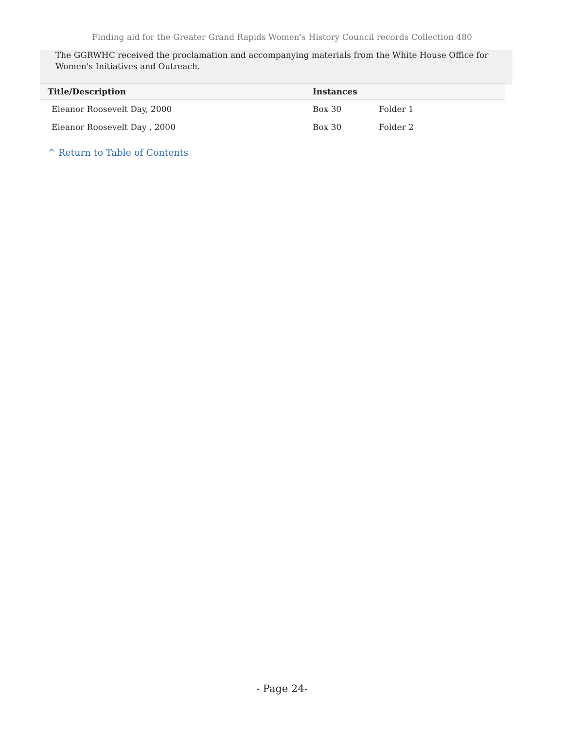Finding aid for the Greater Grand Rapids Women's History Council records Collection 480
The GGRWHC received the proclamation and accompanying materials from the White House Office for Women's Initiatives and Outreach.
| Title/Description | Instances | |
| --- | --- | --- |
| Eleanor Roosevelt Day, 2000 | Box 30 | Folder 1 |
| Eleanor Roosevelt Day , 2000 | Box 30 | Folder 2 |
^ Return to Table of Contents
- Page 24-